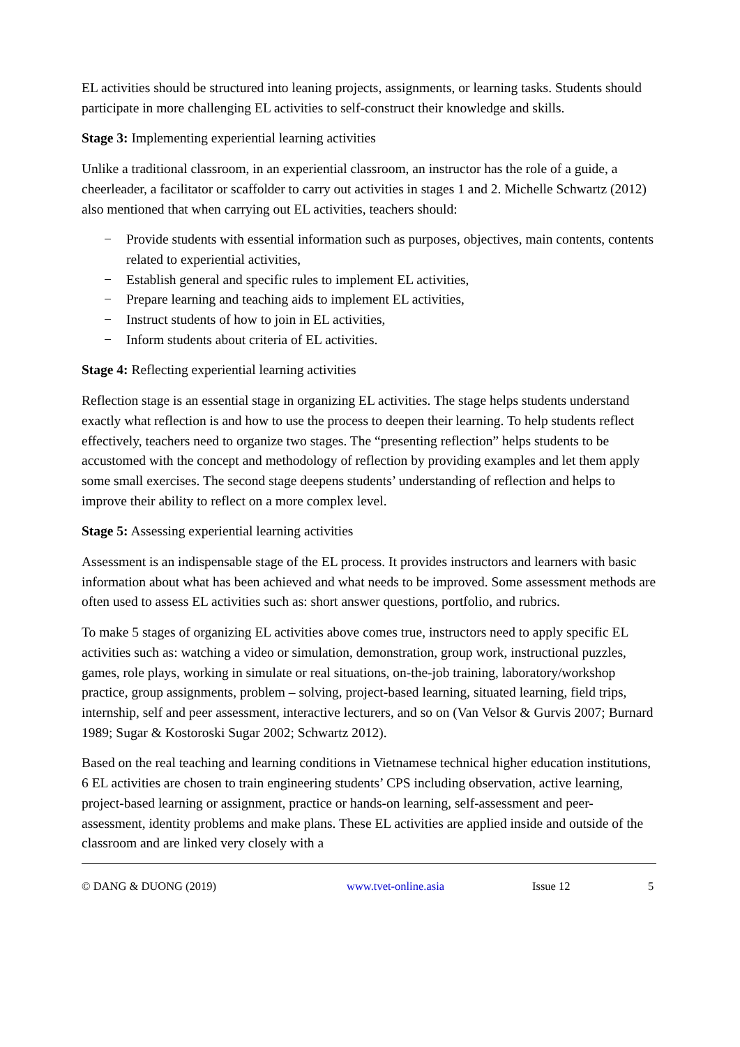EL activities should be structured into leaning projects, assignments, or learning tasks. Students should participate in more challenging EL activities to self-construct their knowledge and skills.
Stage 3: Implementing experiential learning activities
Unlike a traditional classroom, in an experiential classroom, an instructor has the role of a guide, a cheerleader, a facilitator or scaffolder to carry out activities in stages 1 and 2. Michelle Schwartz (2012) also mentioned that when carrying out EL activities, teachers should:
− Provide students with essential information such as purposes, objectives, main contents, contents related to experiential activities,
− Establish general and specific rules to implement EL activities,
− Prepare learning and teaching aids to implement EL activities,
− Instruct students of how to join in EL activities,
− Inform students about criteria of EL activities.
Stage 4: Reflecting experiential learning activities
Reflection stage is an essential stage in organizing EL activities. The stage helps students understand exactly what reflection is and how to use the process to deepen their learning. To help students reflect effectively, teachers need to organize two stages. The “presenting reflection” helps students to be accustomed with the concept and methodology of reflection by providing examples and let them apply some small exercises. The second stage deepens students’ understanding of reflection and helps to improve their ability to reflect on a more complex level.
Stage 5: Assessing experiential learning activities
Assessment is an indispensable stage of the EL process. It provides instructors and learners with basic information about what has been achieved and what needs to be improved. Some assessment methods are often used to assess EL activities such as: short answer questions, portfolio, and rubrics.
To make 5 stages of organizing EL activities above comes true, instructors need to apply specific EL activities such as: watching a video or simulation, demonstration, group work, instructional puzzles, games, role plays, working in simulate or real situations, on-the-job training, laboratory/workshop practice, group assignments, problem – solving, project-based learning, situated learning, field trips, internship, self and peer assessment, interactive lecturers, and so on (Van Velsor & Gurvis 2007; Burnard 1989; Sugar & Kostoroski Sugar 2002; Schwartz 2012).
Based on the real teaching and learning conditions in Vietnamese technical higher education institutions, 6 EL activities are chosen to train engineering students’ CPS including observation, active learning, project-based learning or assignment, practice or hands-on learning, self-assessment and peer-assessment, identity problems and make plans. These EL activities are applied inside and outside of the classroom and are linked very closely with a
© DANG & DUONG (2019) www.tvet-online.asia Issue 12 5